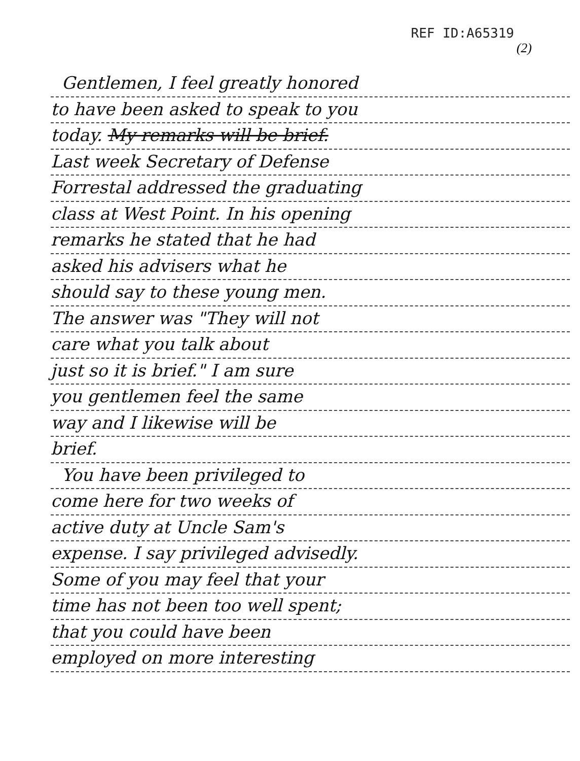REF ID:A65319
(2)
Gentlemen, I feel greatly honored
to have been asked to speak to you
today. My remarks will be brief.
Last week Secretary of Defense
Forrestal addressed the graduating
class at West Point. In his opening
remarks he stated that he had
asked his advisers what he
should say to these young men.
The answer was "They will not
care what you talk about
just so it is brief." I am sure
you gentlemen feel the same
way and I likewise will be
brief.
You have been privileged to
come here for two weeks of
active duty at Uncle Sam's
expense. I say privileged advisedly.
Some of you may feel that your
time has not been too well spent;
that you could have been
employed on more interesting